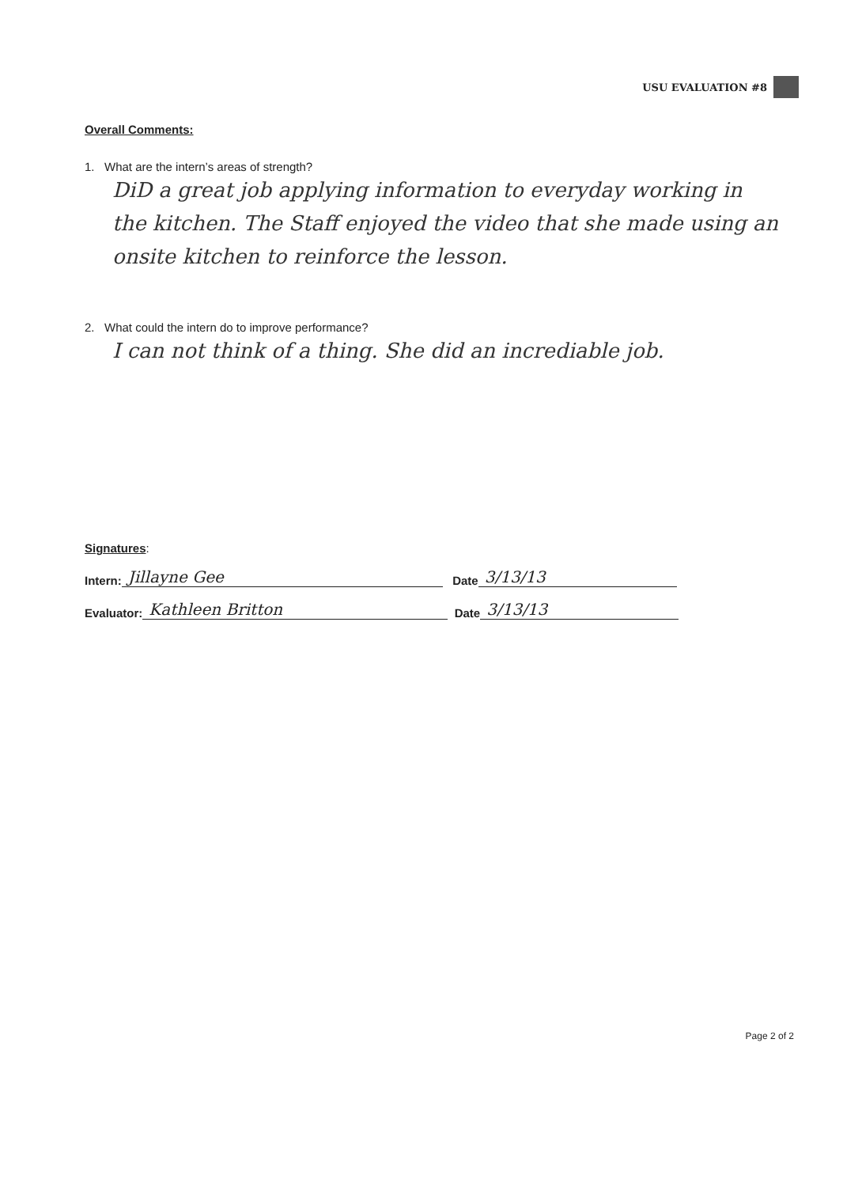USU EVALUATION #8
Overall Comments:
1. What are the intern’s areas of strength?
DiD a great job applying information to everyday working in the kitchen. The Staff enjoyed the video that she made using an onsite kitchen to reinforce the lesson.
2. What could the intern do to improve performance?
I can not think of a thing. She did an incrediable job.
Signatures:
Intern: Jillayne Gee Date 3/13/13
Evaluator: Kathleen Britton Date 3/13/13
Page 2 of 2